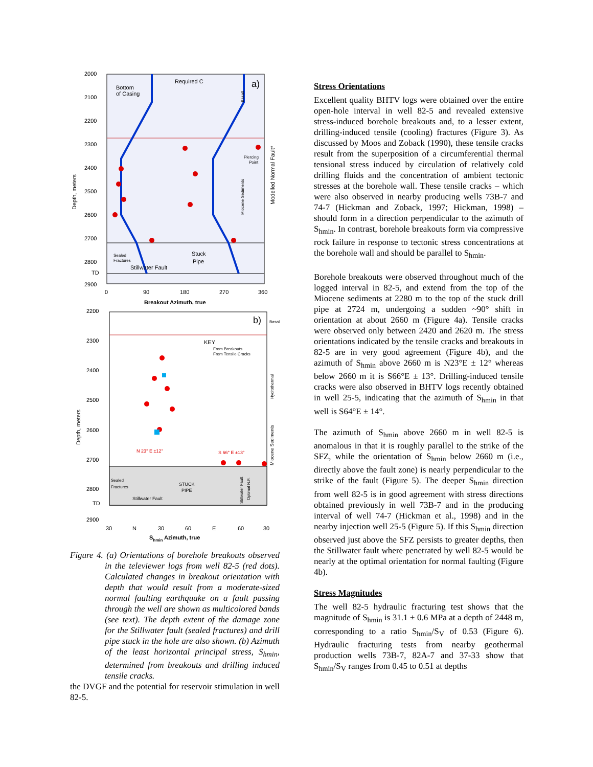2000
2100
2200
2300
2400
2500
2600
2700
2800
2900
0
90
180
270
360
Breakout Azimuth, true
a)
Bottom
of Casing
Required C
Stuck
Pipe
Sealed
Fractures
Stillwater Fault
TD
Piercing
Point
Depth, meters
Miocene Sediments
Basalt
Modelled Normal Fault*
2200
2300
2400
2500
2600
2700
2800
2900
30
N
30
60
E
60
30
Shmin Azimuth, true
b)
Basalt
KEY
From Breakouts
From Tensile Cracks
N 23° E ±12°
S 66° E ±13°
Sealed
Fractures
STUCK
PIPE
Stillwater Fault
TD
Depth, meters
Miocene Sediments
Hydrothermal
Stillwater Fault
Optimal N.F.
Figure 4. (a) Orientations of borehole breakouts observed in the televiewer logs from well 82-5 (red dots). Calculated changes in breakout orientation with depth that would result from a moderate-sized normal faulting earthquake on a fault passing through the well are shown as multicolored bands (see text). The depth extent of the damage zone for the Stillwater fault (sealed fractures) and drill pipe stuck in the hole are also shown. (b) Azimuth of the least horizontal principal stress, S<sub>hmin</sub>, determined from breakouts and drilling induced tensile cracks.
the DVGF and the potential for reservoir stimulation in well 82-5.
Stress Orientations
Excellent quality BHTV logs were obtained over the entire open-hole interval in well 82-5 and revealed extensive stress-induced borehole breakouts and, to a lesser extent, drilling-induced tensile (cooling) fractures (Figure 3). As discussed by Moos and Zoback (1990), these tensile cracks result from the superposition of a circumferential thermal tensional stress induced by circulation of relatively cold drilling fluids and the concentration of ambient tectonic stresses at the borehole wall. These tensile cracks – which were also observed in nearby producing wells 73B-7 and 74-7 (Hickman and Zoback, 1997; Hickman, 1998) – should form in a direction perpendicular to the azimuth of S<sub>hmin</sub>. In contrast, borehole breakouts form via compressive rock failure in response to tectonic stress concentrations at the borehole wall and should be parallel to S<sub>hmin</sub>.
Borehole breakouts were observed throughout much of the logged interval in 82-5, and extend from the top of the Miocene sediments at 2280 m to the top of the stuck drill pipe at 2724 m, undergoing a sudden ~90° shift in orientation at about 2660 m (Figure 4a). Tensile cracks were observed only between 2420 and 2620 m. The stress orientations indicated by the tensile cracks and breakouts in 82-5 are in very good agreement (Figure 4b), and the azimuth of S<sub>hmin</sub> above 2660 m is N23°E ± 12° whereas below 2660 m it is S66°E ± 13°. Drilling-induced tensile cracks were also observed in BHTV logs recently obtained in well 25-5, indicating that the azimuth of S<sub>hmin</sub> in that well is S64°E ± 14°.
The azimuth of S<sub>hmin</sub> above 2660 m in well 82-5 is anomalous in that it is roughly parallel to the strike of the SFZ, while the orientation of S<sub>hmin</sub> below 2660 m (i.e., directly above the fault zone) is nearly perpendicular to the strike of the fault (Figure 5). The deeper S<sub>hmin</sub> direction from well 82-5 is in good agreement with stress directions obtained previously in well 73B-7 and in the producing interval of well 74-7 (Hickman et al., 1998) and in the nearby injection well 25-5 (Figure 5). If this S<sub>hmin</sub> direction observed just above the SFZ persists to greater depths, then the Stillwater fault where penetrated by well 82-5 would be nearly at the optimal orientation for normal faulting (Figure 4b).
Stress Magnitudes
The well 82-5 hydraulic fracturing test shows that the magnitude of S<sub>hmin</sub> is 31.1 ± 0.6 MPa at a depth of 2448 m, corresponding to a ratio S<sub>hmin</sub>/S<sub>V</sub> of 0.53 (Figure 6). Hydraulic fracturing tests from nearby geothermal production wells 73B-7, 82A-7 and 37-33 show that S<sub>hmin</sub>/S<sub>V</sub> ranges from 0.45 to 0.51 at depths